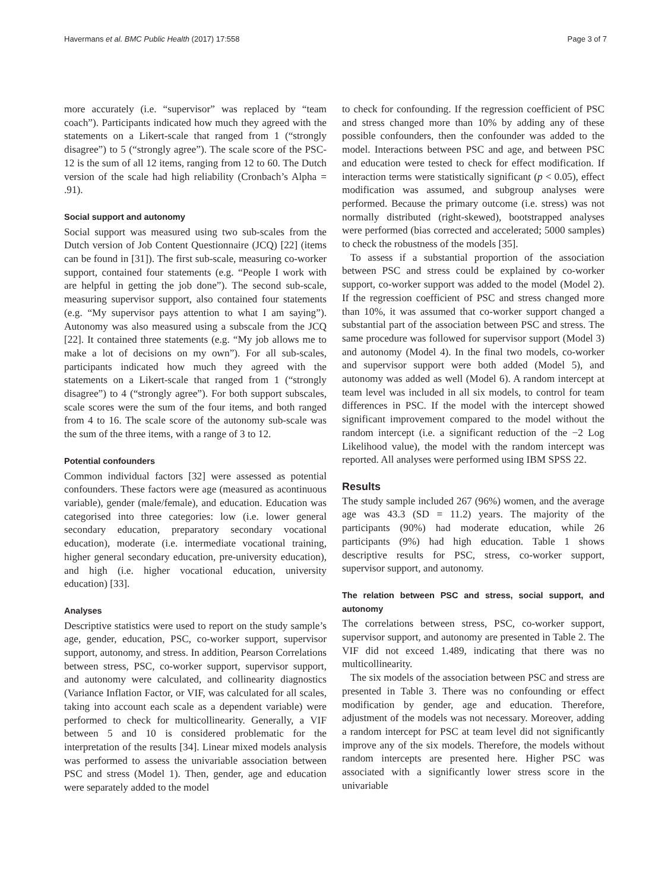Havermans et al. BMC Public Health (2017) 17:558 Page 3 of 7
more accurately (i.e. “supervisor” was replaced by “team coach”). Participants indicated how much they agreed with the statements on a Likert-scale that ranged from 1 (“strongly disagree”) to 5 (“strongly agree”). The scale score of the PSC-12 is the sum of all 12 items, ranging from 12 to 60. The Dutch version of the scale had high reliability (Cronbach’s Alpha = .91).
Social support and autonomy
Social support was measured using two sub-scales from the Dutch version of Job Content Questionnaire (JCQ) [22] (items can be found in [31]). The first sub-scale, measuring co-worker support, contained four statements (e.g. “People I work with are helpful in getting the job done”). The second sub-scale, measuring supervisor support, also contained four statements (e.g. “My supervisor pays attention to what I am saying”). Autonomy was also measured using a subscale from the JCQ [22]. It contained three statements (e.g. “My job allows me to make a lot of decisions on my own”). For all sub-scales, participants indicated how much they agreed with the statements on a Likert-scale that ranged from 1 (“strongly disagree”) to 4 (“strongly agree”). For both support subscales, scale scores were the sum of the four items, and both ranged from 4 to 16. The scale score of the autonomy sub-scale was the sum of the three items, with a range of 3 to 12.
Potential confounders
Common individual factors [32] were assessed as potential confounders. These factors were age (measured as acontinuous variable), gender (male/female), and education. Education was categorised into three categories: low (i.e. lower general secondary education, preparatory secondary vocational education), moderate (i.e. intermediate vocational training, higher general secondary education, pre-university education), and high (i.e. higher vocational education, university education) [33].
Analyses
Descriptive statistics were used to report on the study sample’s age, gender, education, PSC, co-worker support, supervisor support, autonomy, and stress. In addition, Pearson Correlations between stress, PSC, co-worker support, supervisor support, and autonomy were calculated, and collinearity diagnostics (Variance Inflation Factor, or VIF, was calculated for all scales, taking into account each scale as a dependent variable) were performed to check for multicollinearity. Generally, a VIF between 5 and 10 is considered problematic for the interpretation of the results [34]. Linear mixed models analysis was performed to assess the univariable association between PSC and stress (Model 1). Then, gender, age and education were separately added to the model
to check for confounding. If the regression coefficient of PSC and stress changed more than 10% by adding any of these possible confounders, then the confounder was added to the model. Interactions between PSC and age, and between PSC and education were tested to check for effect modification. If interaction terms were statistically significant (p < 0.05), effect modification was assumed, and subgroup analyses were performed. Because the primary outcome (i.e. stress) was not normally distributed (right-skewed), bootstrapped analyses were performed (bias corrected and accelerated; 5000 samples) to check the robustness of the models [35].
To assess if a substantial proportion of the association between PSC and stress could be explained by co-worker support, co-worker support was added to the model (Model 2). If the regression coefficient of PSC and stress changed more than 10%, it was assumed that co-worker support changed a substantial part of the association between PSC and stress. The same procedure was followed for supervisor support (Model 3) and autonomy (Model 4). In the final two models, co-worker and supervisor support were both added (Model 5), and autonomy was added as well (Model 6). A random intercept at team level was included in all six models, to control for team differences in PSC. If the model with the intercept showed significant improvement compared to the model without the random intercept (i.e. a significant reduction of the −2 Log Likelihood value), the model with the random intercept was reported. All analyses were performed using IBM SPSS 22.
Results
The study sample included 267 (96%) women, and the average age was 43.3 (SD = 11.2) years. The majority of the participants (90%) had moderate education, while 26 participants (9%) had high education. Table 1 shows descriptive results for PSC, stress, co-worker support, supervisor support, and autonomy.
The relation between PSC and stress, social support, and autonomy
The correlations between stress, PSC, co-worker support, supervisor support, and autonomy are presented in Table 2. The VIF did not exceed 1.489, indicating that there was no multicollinearity.
The six models of the association between PSC and stress are presented in Table 3. There was no confounding or effect modification by gender, age and education. Therefore, adjustment of the models was not necessary. Moreover, adding a random intercept for PSC at team level did not significantly improve any of the six models. Therefore, the models without random intercepts are presented here. Higher PSC was associated with a significantly lower stress score in the univariable